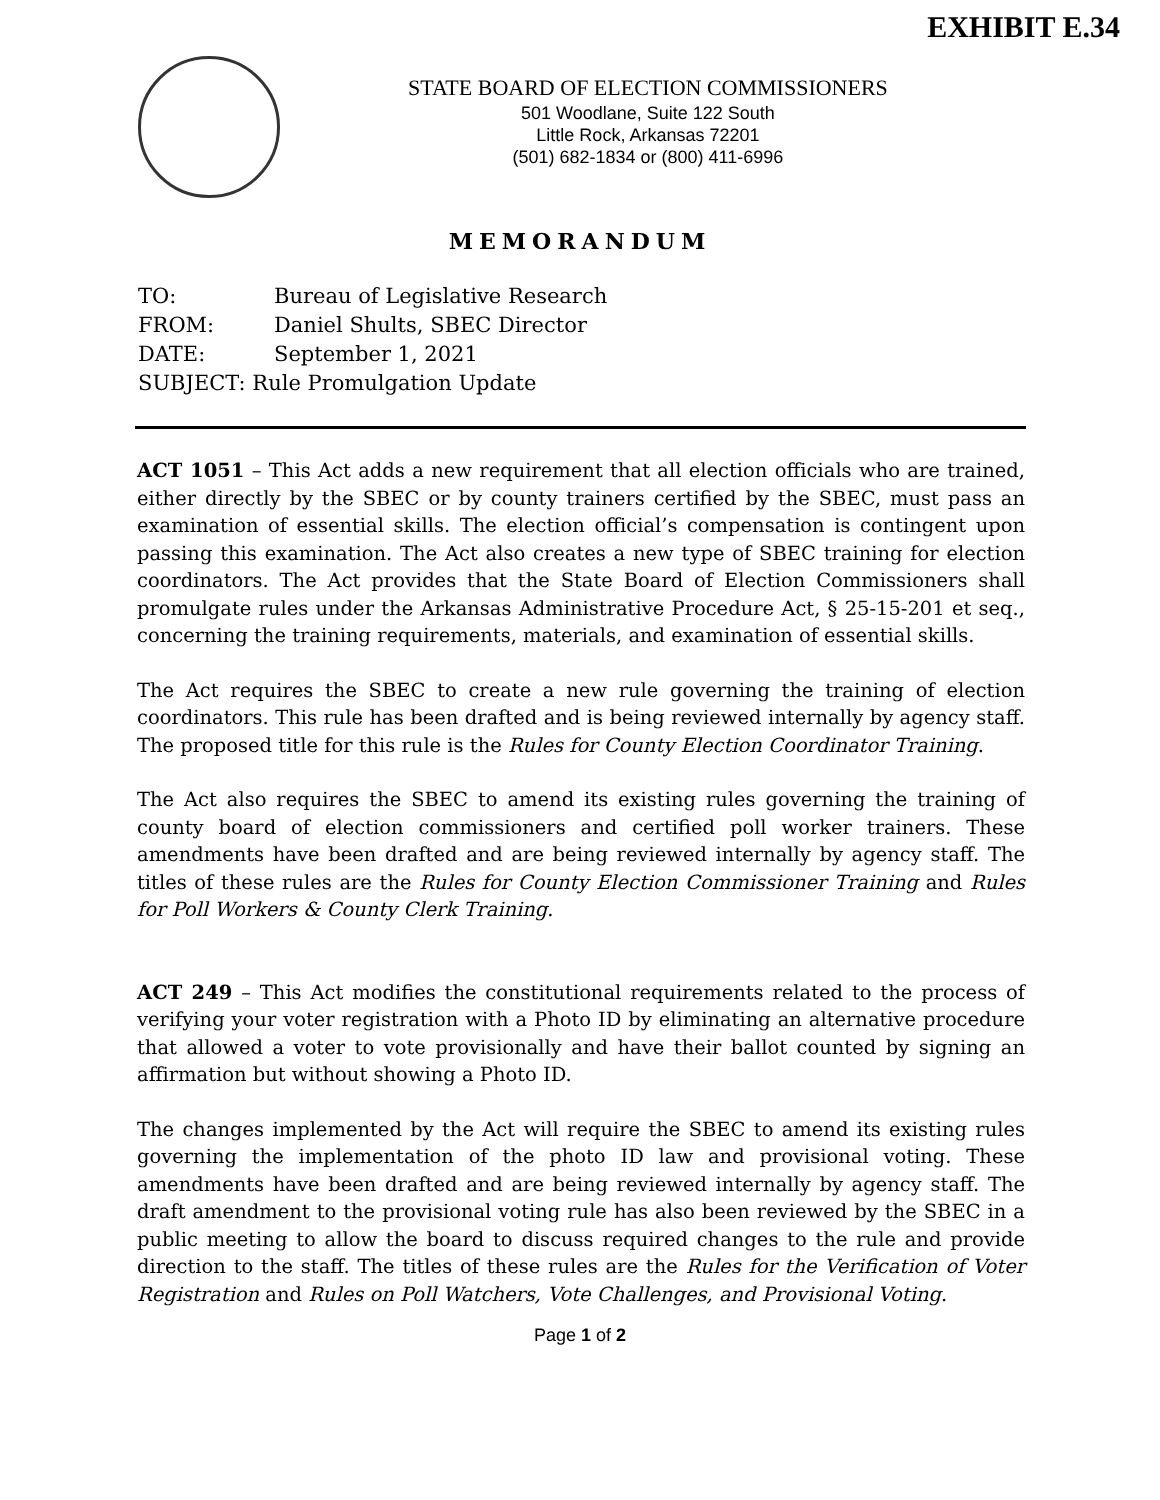EXHIBIT E.34
STATE BOARD OF ELECTION COMMISSIONERS
501 Woodlane, Suite 122 South
Little Rock, Arkansas 72201
(501) 682-1834 or (800) 411-6996
MEMORANDUM
TO: Bureau of Legislative Research
FROM: Daniel Shults, SBEC Director
DATE: September 1, 2021
SUBJECT: Rule Promulgation Update
ACT 1051 – This Act adds a new requirement that all election officials who are trained, either directly by the SBEC or by county trainers certified by the SBEC, must pass an examination of essential skills. The election official’s compensation is contingent upon passing this examination. The Act also creates a new type of SBEC training for election coordinators. The Act provides that the State Board of Election Commissioners shall promulgate rules under the Arkansas Administrative Procedure Act, § 25-15-201 et seq., concerning the training requirements, materials, and examination of essential skills.
The Act requires the SBEC to create a new rule governing the training of election coordinators. This rule has been drafted and is being reviewed internally by agency staff. The proposed title for this rule is the Rules for County Election Coordinator Training.
The Act also requires the SBEC to amend its existing rules governing the training of county board of election commissioners and certified poll worker trainers. These amendments have been drafted and are being reviewed internally by agency staff. The titles of these rules are the Rules for County Election Commissioner Training and Rules for Poll Workers & County Clerk Training.
ACT 249 – This Act modifies the constitutional requirements related to the process of verifying your voter registration with a Photo ID by eliminating an alternative procedure that allowed a voter to vote provisionally and have their ballot counted by signing an affirmation but without showing a Photo ID.
The changes implemented by the Act will require the SBEC to amend its existing rules governing the implementation of the photo ID law and provisional voting. These amendments have been drafted and are being reviewed internally by agency staff. The draft amendment to the provisional voting rule has also been reviewed by the SBEC in a public meeting to allow the board to discuss required changes to the rule and provide direction to the staff. The titles of these rules are the Rules for the Verification of Voter Registration and Rules on Poll Watchers, Vote Challenges, and Provisional Voting.
Page 1 of 2